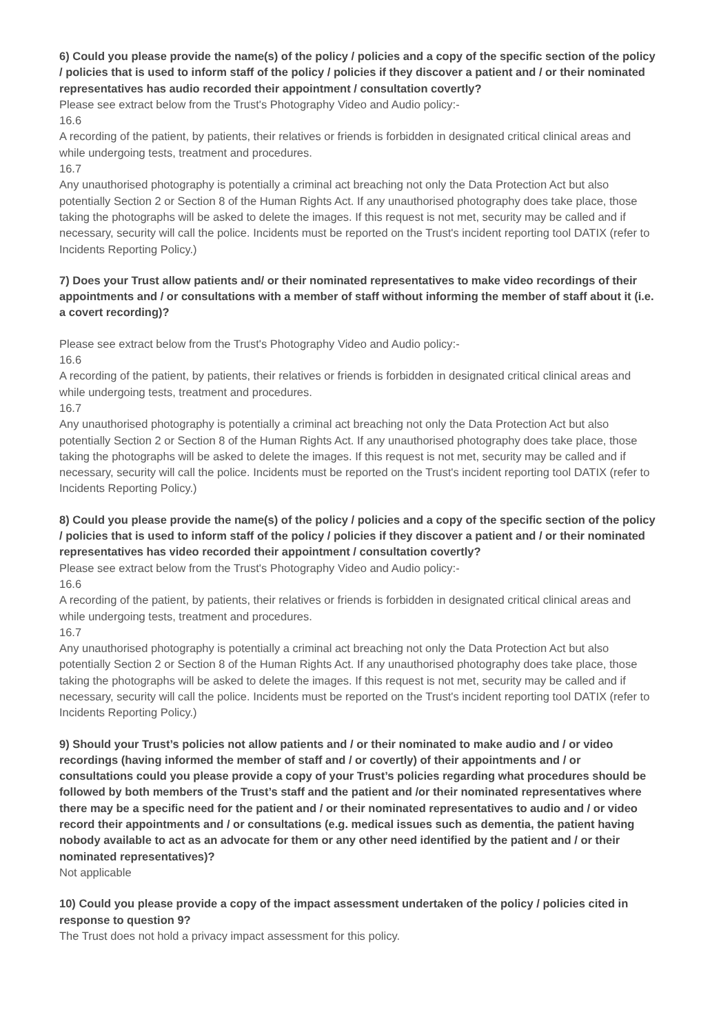6) Could you please provide the name(s) of the policy / policies and a copy of the specific section of the policy / policies that is used to inform staff of the policy / policies if they discover a patient and / or their nominated representatives has audio recorded their appointment / consultation covertly?
Please see extract below from the Trust's Photography Video and Audio policy:-
16.6
A recording of the patient, by patients, their relatives or friends is forbidden in designated critical clinical areas and while undergoing tests, treatment and procedures.
16.7
Any unauthorised photography is potentially a criminal act breaching not only the Data Protection Act but also potentially Section 2 or Section 8 of the Human Rights Act. If any unauthorised photography does take place, those taking the photographs will be asked to delete the images. If this request is not met, security may be called and if necessary, security will call the police. Incidents must be reported on the Trust's incident reporting tool DATIX (refer to Incidents Reporting Policy.)
7) Does your Trust allow patients and/ or their nominated representatives to make video recordings of their appointments and / or consultations with a member of staff without informing the member of staff about it (i.e. a covert recording)?
Please see extract below from the Trust's Photography Video and Audio policy:-
16.6
A recording of the patient, by patients, their relatives or friends is forbidden in designated critical clinical areas and while undergoing tests, treatment and procedures.
16.7
Any unauthorised photography is potentially a criminal act breaching not only the Data Protection Act but also potentially Section 2 or Section 8 of the Human Rights Act. If any unauthorised photography does take place, those taking the photographs will be asked to delete the images. If this request is not met, security may be called and if necessary, security will call the police. Incidents must be reported on the Trust's incident reporting tool DATIX (refer to Incidents Reporting Policy.)
8) Could you please provide the name(s) of the policy / policies and a copy of the specific section of the policy / policies that is used to inform staff of the policy / policies if they discover a patient and / or their nominated representatives has video recorded their appointment / consultation covertly?
Please see extract below from the Trust's Photography Video and Audio policy:-
16.6
A recording of the patient, by patients, their relatives or friends is forbidden in designated critical clinical areas and while undergoing tests, treatment and procedures.
16.7
Any unauthorised photography is potentially a criminal act breaching not only the Data Protection Act but also potentially Section 2 or Section 8 of the Human Rights Act. If any unauthorised photography does take place, those taking the photographs will be asked to delete the images. If this request is not met, security may be called and if necessary, security will call the police. Incidents must be reported on the Trust's incident reporting tool DATIX (refer to Incidents Reporting Policy.)
9) Should your Trust’s policies not allow patients and / or their nominated to make audio and / or video recordings (having informed the member of staff and / or covertly) of their appointments and / or consultations could you please provide a copy of your Trust’s policies regarding what procedures should be followed by both members of the Trust’s staff and the patient and /or their nominated representatives where there may be a specific need for the patient and / or their nominated representatives to audio and / or video record their appointments and / or consultations (e.g. medical issues such as dementia, the patient having nobody available to act as an advocate for them or any other need identified by the patient and / or their nominated representatives)?
Not applicable
10) Could you please provide a copy of the impact assessment undertaken of the policy / policies cited in response to question 9?
The Trust does not hold a privacy impact assessment for this policy.